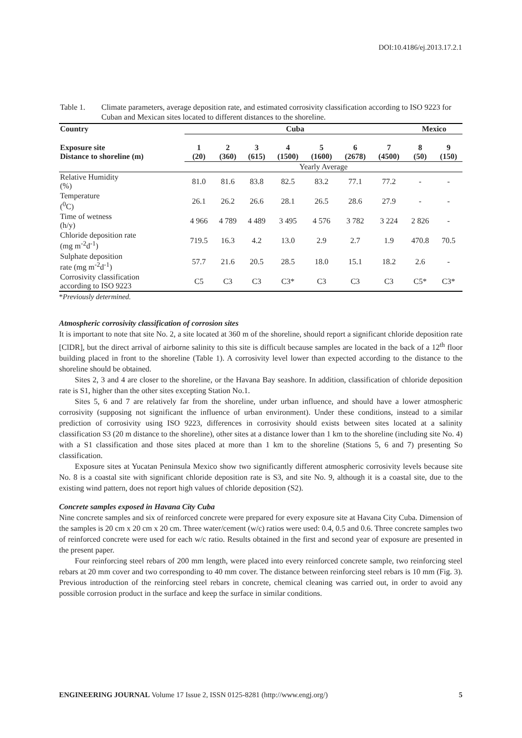DOI:10.4186/ej.2013.17.2.1
Table 1. Climate parameters, average deposition rate, and estimated corrosivity classification according to ISO 9223 for Cuban and Mexican sites located to different distances to the shoreline.
| Country | Cuba | | | | | | | Mexico | |
| --- | --- | --- | --- | --- | --- | --- | --- | --- | --- |
| Exposure site Distance to shoreline (m) | 1 (20) | 2 (360) | 3 (615) | 4 (1500) | 5 (1600) | 6 (2678) | 7 (4500) | 8 (50) | 9 (150) |
| | Yearly Average | | | | | | | | |
| Relative Humidity (%) | 81.0 | 81.6 | 83.8 | 82.5 | 83.2 | 77.1 | 77.2 | - | - |
| Temperature (<sup>0</sup>C) | 26.1 | 26.2 | 26.6 | 28.1 | 26.5 | 28.6 | 27.9 | - | - |
| Time of wetness (h/y) | 4 966 | 4 789 | 4 489 | 3 495 | 4 576 | 3 782 | 3 224 | 2 826 | - |
| Chloride deposition rate (mg m<sup>-2</sup>d<sup>-1</sup>) | 719.5 | 16.3 | 4.2 | 13.0 | 2.9 | 2.7 | 1.9 | 470.8 | 70.5 |
| Sulphate deposition rate (mg m<sup>-2</sup>d<sup>-1</sup>) | 57.7 | 21.6 | 20.5 | 28.5 | 18.0 | 15.1 | 18.2 | 2.6 | - |
| Corrosivity classification according to ISO 9223 | C5 | C3 | C3 | C3* | C3 | C3 | C3 | C5* | C3* |
*Previously determined.
Atmospheric corrosivity classification of corrosion sites
It is important to note that site No. 2, a site located at 360 m of the shoreline, should report a significant chloride deposition rate [ClDR], but the direct arrival of airborne salinity to this site is difficult because samples are located in the back of a 12<sup>th</sup> floor building placed in front to the shoreline (Table 1). A corrosivity level lower than expected according to the distance to the shoreline should be obtained.
Sites 2, 3 and 4 are closer to the shoreline, or the Havana Bay seashore. In addition, classification of chloride deposition rate is S1, higher than the other sites excepting Station No.1.
Sites 5, 6 and 7 are relatively far from the shoreline, under urban influence, and should have a lower atmospheric corrosivity (supposing not significant the influence of urban environment). Under these conditions, instead to a similar prediction of corrosivity using ISO 9223, differences in corrosivity should exists between sites located at a salinity classification S3 (20 m distance to the shoreline), other sites at a distance lower than 1 km to the shoreline (including site No. 4) with a S1 classification and those sites placed at more than 1 km to the shoreline (Stations 5, 6 and 7) presenting So classification.
Exposure sites at Yucatan Peninsula Mexico show two significantly different atmospheric corrosivity levels because site No. 8 is a coastal site with significant chloride deposition rate is S3, and site No. 9, although it is a coastal site, due to the existing wind pattern, does not report high values of chloride deposition (S2).
Concrete samples exposed in Havana City Cuba
Nine concrete samples and six of reinforced concrete were prepared for every exposure site at Havana City Cuba. Dimension of the samples is 20 cm x 20 cm x 20 cm. Three water/cement (w/c) ratios were used: 0.4, 0.5 and 0.6. Three concrete samples two of reinforced concrete were used for each w/c ratio. Results obtained in the first and second year of exposure are presented in the present paper.
Four reinforcing steel rebars of 200 mm length, were placed into every reinforced concrete sample, two reinforcing steel rebars at 20 mm cover and two corresponding to 40 mm cover. The distance between reinforcing steel rebars is 10 mm (Fig. 3). Previous introduction of the reinforcing steel rebars in concrete, chemical cleaning was carried out, in order to avoid any possible corrosion product in the surface and keep the surface in similar conditions.
ENGINEERING JOURNAL Volume 17 Issue 2, ISSN 0125-8281 (http://www.engj.org/) 5